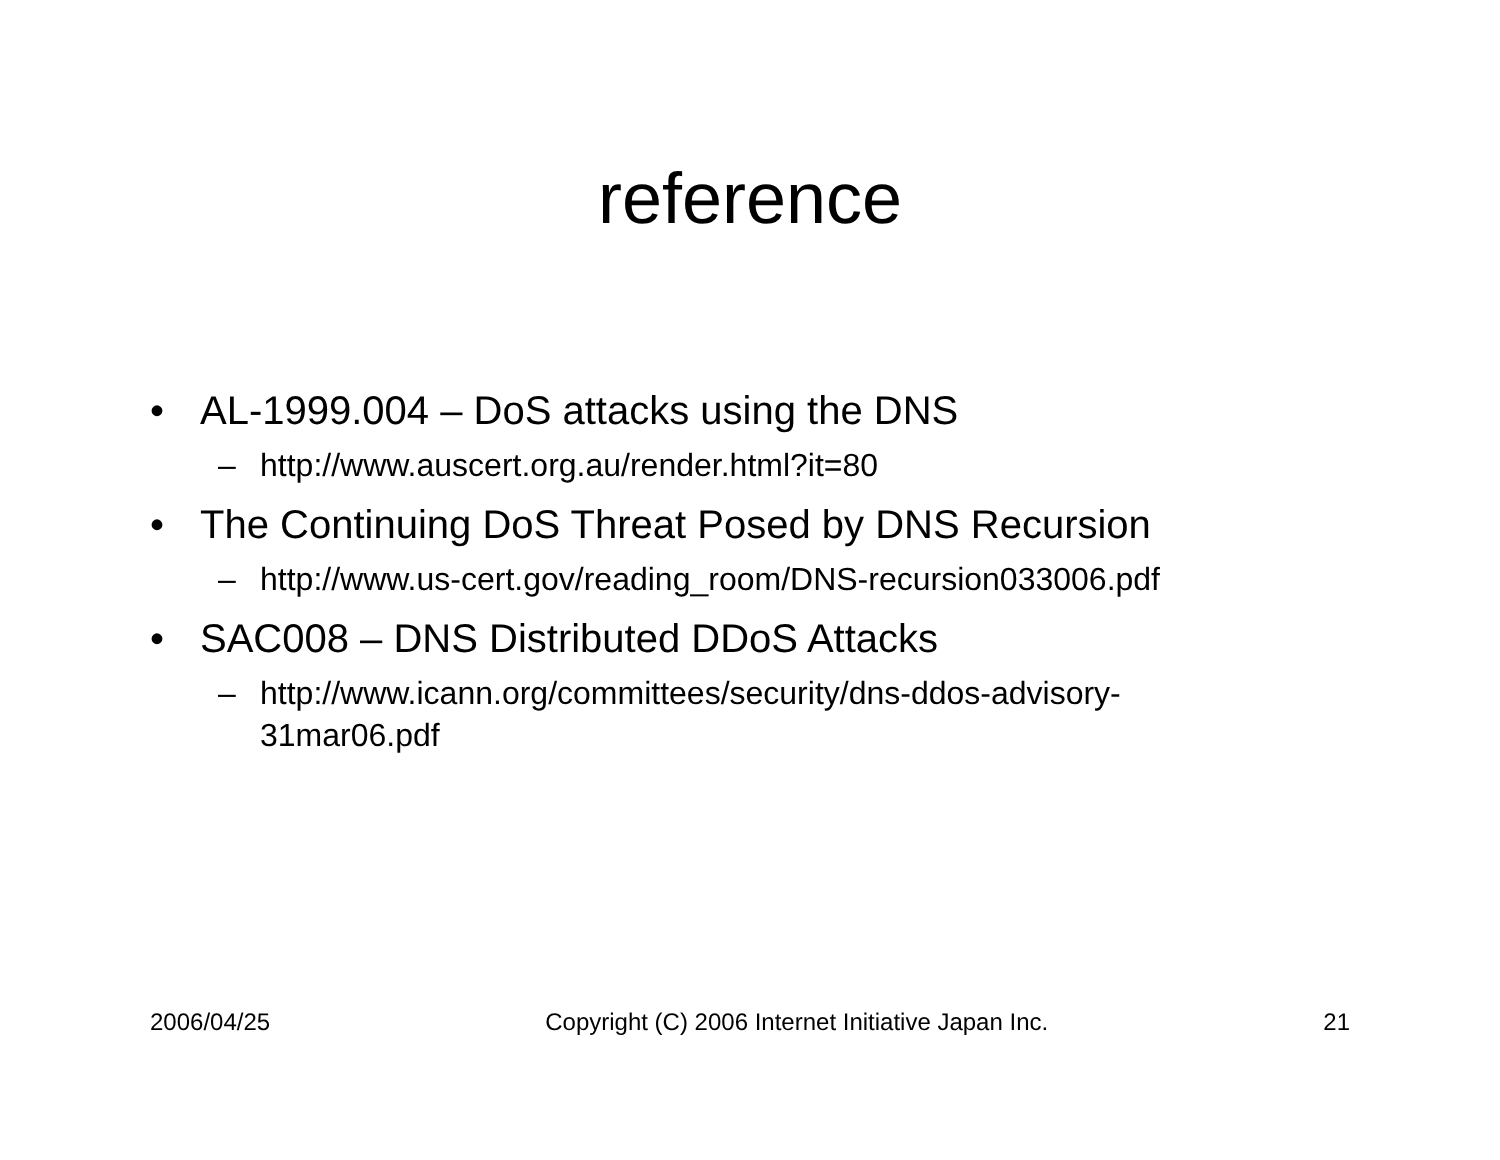reference
• AL-1999.004 – DoS attacks using the DNS
– http://www.auscert.org.au/render.html?it=80
• The Continuing DoS Threat Posed by DNS Recursion
– http://www.us-cert.gov/reading_room/DNS-recursion033006.pdf
• SAC008 – DNS Distributed DDoS Attacks
– http://www.icann.org/committees/security/dns-ddos-advisory-
31mar06.pdf
2006/04/25 Copyright (C) 2006 Internet Initiative Japan Inc. 21